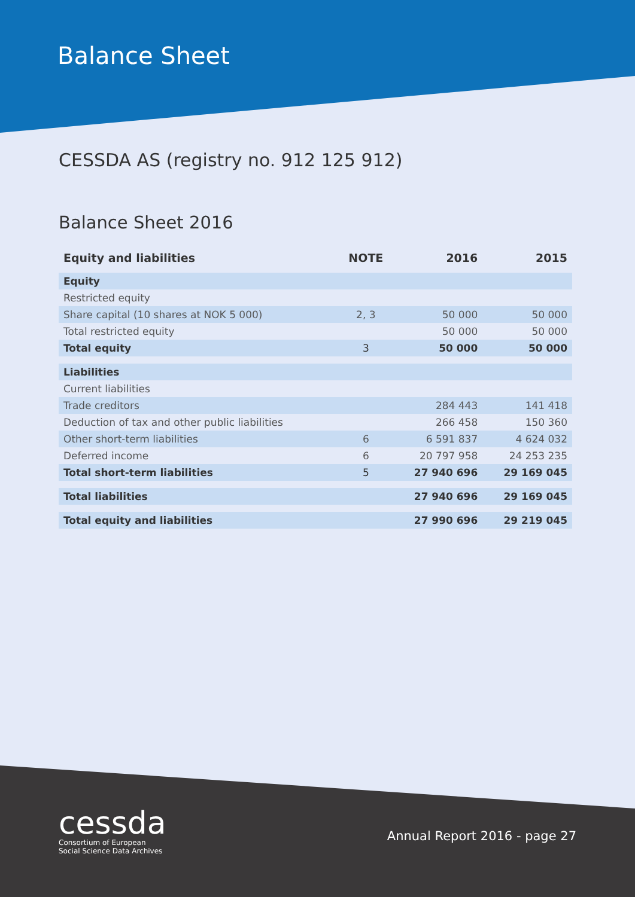Balance Sheet
CESSDA AS (registry no. 912 125 912)
Balance Sheet 2016
| Equity and liabilities | NOTE | 2016 | 2015 |
| --- | --- | --- | --- |
| Equity | | | |
| Restricted equity | | | |
| Share capital (10 shares at NOK 5 000) | 2, 3 | 50 000 | 50 000 |
| Total restricted equity | | 50 000 | 50 000 |
| Total equity | 3 | 50 000 | 50 000 |
| Liabilities | | | |
| Current liabilities | | | |
| Trade creditors | | 284 443 | 141 418 |
| Deduction of tax and other public liabilities | | 266 458 | 150 360 |
| Other short-term liabilities | 6 | 6 591 837 | 4 624 032 |
| Deferred income | 6 | 20 797 958 | 24 253 235 |
| Total short-term liabilities | 5 | 27 940 696 | 29 169 045 |
| Total liabilities | | 27 940 696 | 29 169 045 |
| Total equity and liabilities | | 27 990 696 | 29 219 045 |
cessda
Consortium of European
Social Science Data Archives
Annual Report 2016 - page 27